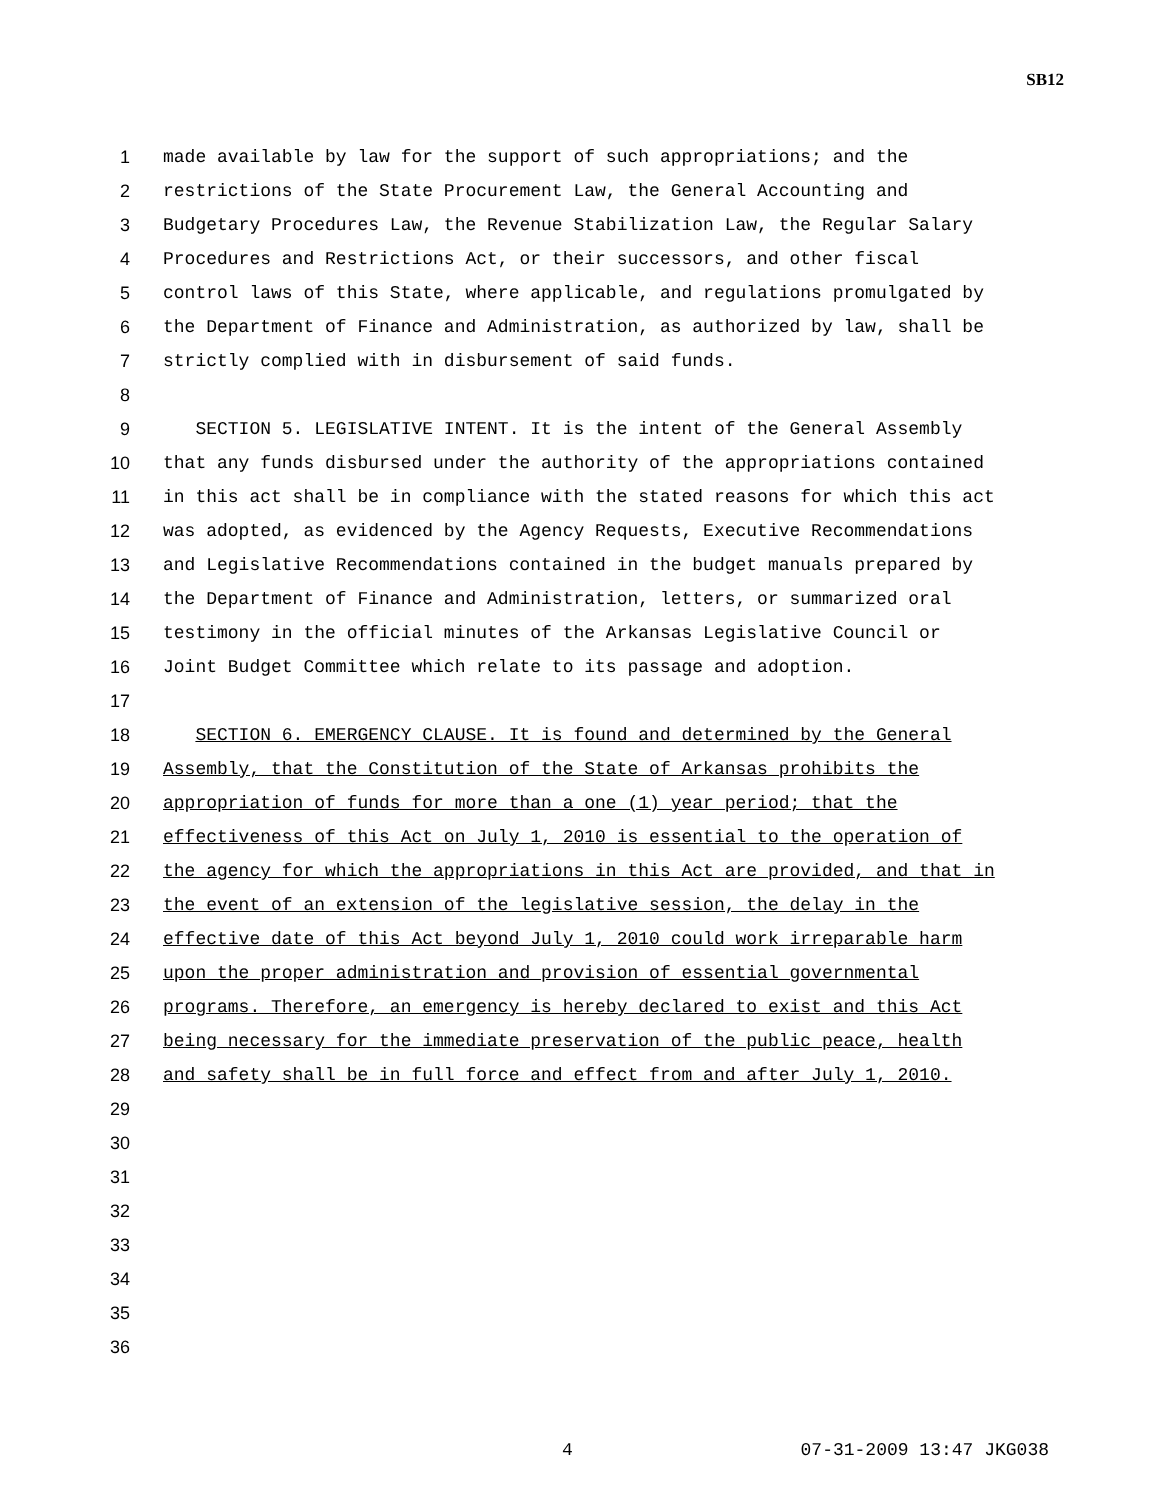SB12
1 made available by law for the support of such appropriations; and the
2 restrictions of the State Procurement Law, the General Accounting and
3 Budgetary Procedures Law, the Revenue Stabilization Law, the Regular Salary
4 Procedures and Restrictions Act, or their successors, and other fiscal
5 control laws of this State, where applicable, and regulations promulgated by
6 the Department of Finance and Administration, as authorized by law, shall be
7 strictly complied with in disbursement of said funds.
8
9 SECTION 5. LEGISLATIVE INTENT. It is the intent of the General Assembly
10 that any funds disbursed under the authority of the appropriations contained
11 in this act shall be in compliance with the stated reasons for which this act
12 was adopted, as evidenced by the Agency Requests, Executive Recommendations
13 and Legislative Recommendations contained in the budget manuals prepared by
14 the Department of Finance and Administration, letters, or summarized oral
15 testimony in the official minutes of the Arkansas Legislative Council or
16 Joint Budget Committee which relate to its passage and adoption.
17
18 SECTION 6. EMERGENCY CLAUSE. It is found and determined by the General
19 Assembly, that the Constitution of the State of Arkansas prohibits the
20 appropriation of funds for more than a one (1) year period; that the
21 effectiveness of this Act on July 1, 2010 is essential to the operation of
22 the agency for which the appropriations in this Act are provided, and that in
23 the event of an extension of the legislative session, the delay in the
24 effective date of this Act beyond July 1, 2010 could work irreparable harm
25 upon the proper administration and provision of essential governmental
26 programs. Therefore, an emergency is hereby declared to exist and this Act
27 being necessary for the immediate preservation of the public peace, health
28 and safety shall be in full force and effect from and after July 1, 2010.
29
30
31
32
33
34
35
36
4 07-31-2009 13:47 JKG038